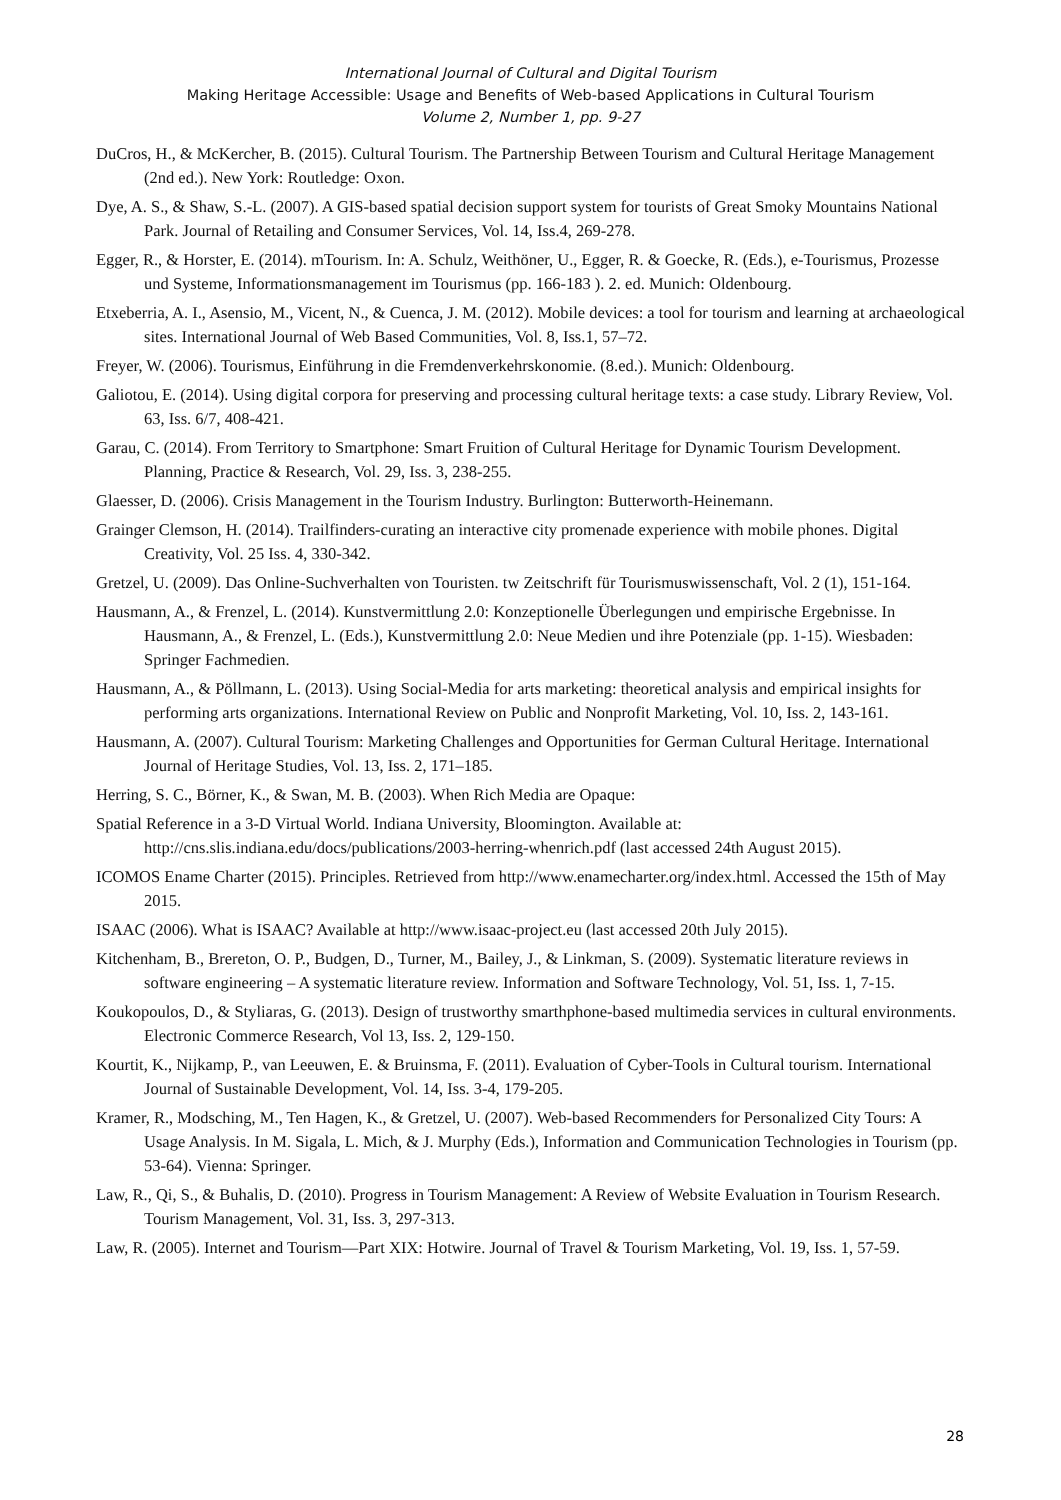International Journal of Cultural and Digital Tourism
Making Heritage Accessible: Usage and Benefits of Web-based Applications in Cultural Tourism
Volume 2, Number 1, pp. 9-27
DuCros, H., & McKercher, B. (2015). Cultural Tourism. The Partnership Between Tourism and Cultural Heritage Management (2nd ed.). New York: Routledge: Oxon.
Dye, A. S., & Shaw, S.-L. (2007). A GIS-based spatial decision support system for tourists of Great Smoky Mountains National Park. Journal of Retailing and Consumer Services, Vol. 14, Iss.4, 269-278.
Egger, R., & Horster, E. (2014). mTourism. In: A. Schulz, Weithöner, U., Egger, R. & Goecke, R. (Eds.), e-Tourismus, Prozesse und Systeme, Informationsmanagement im Tourismus (pp. 166-183 ). 2. ed. Munich: Oldenbourg.
Etxeberria, A. I., Asensio, M., Vicent, N., & Cuenca, J. M. (2012). Mobile devices: a tool for tourism and learning at archaeological sites. International Journal of Web Based Communities, Vol. 8, Iss.1, 57–72.
Freyer, W. (2006). Tourismus, Einführung in die Fremdenverkehrskonomie. (8.ed.). Munich: Oldenbourg.
Galiotou, E. (2014). Using digital corpora for preserving and processing cultural heritage texts: a case study. Library Review, Vol. 63, Iss. 6/7, 408-421.
Garau, C. (2014). From Territory to Smartphone: Smart Fruition of Cultural Heritage for Dynamic Tourism Development. Planning, Practice & Research, Vol. 29, Iss. 3, 238-255.
Glaesser, D. (2006). Crisis Management in the Tourism Industry. Burlington: Butterworth-Heinemann.
Grainger Clemson, H. (2014). Trailfinders-curating an interactive city promenade experience with mobile phones. Digital Creativity, Vol. 25 Iss. 4, 330-342.
Gretzel, U. (2009). Das Online-Suchverhalten von Touristen. tw Zeitschrift für Tourismuswissenschaft, Vol. 2 (1), 151-164.
Hausmann, A., & Frenzel, L. (2014). Kunstvermittlung 2.0: Konzeptionelle Überlegungen und empirische Ergebnisse. In Hausmann, A., & Frenzel, L. (Eds.), Kunstvermittlung 2.0: Neue Medien und ihre Potenziale (pp. 1-15). Wiesbaden: Springer Fachmedien.
Hausmann, A., & Pöllmann, L. (2013). Using Social-Media for arts marketing: theoretical analysis and empirical insights for performing arts organizations. International Review on Public and Nonprofit Marketing, Vol. 10, Iss. 2, 143-161.
Hausmann, A. (2007). Cultural Tourism: Marketing Challenges and Opportunities for German Cultural Heritage. International Journal of Heritage Studies, Vol. 13, Iss. 2, 171–185.
Herring, S. C., Börner, K., & Swan, M. B. (2003). When Rich Media are Opaque:
Spatial Reference in a 3-D Virtual World. Indiana University, Bloomington. Available at: http://cns.slis.indiana.edu/docs/publications/2003-herring-whenrich.pdf (last accessed 24th August 2015).
ICOMOS Ename Charter (2015). Principles. Retrieved from http://www.enamecharter.org/index.html. Accessed the 15th of May 2015.
ISAAC (2006). What is ISAAC? Available at http://www.isaac-project.eu (last accessed 20th July 2015).
Kitchenham, B., Brereton, O. P., Budgen, D., Turner, M., Bailey, J., & Linkman, S. (2009). Systematic literature reviews in software engineering – A systematic literature review. Information and Software Technology, Vol. 51, Iss. 1, 7-15.
Koukopoulos, D., & Styliaras, G. (2013). Design of trustworthy smarthphone-based multimedia services in cultural environments. Electronic Commerce Research, Vol 13, Iss. 2, 129-150.
Kourtit, K., Nijkamp, P., van Leeuwen, E. & Bruinsma, F. (2011). Evaluation of Cyber-Tools in Cultural tourism. International Journal of Sustainable Development, Vol. 14, Iss. 3-4, 179-205.
Kramer, R., Modsching, M., Ten Hagen, K., & Gretzel, U. (2007). Web-based Recommenders for Personalized City Tours: A Usage Analysis. In M. Sigala, L. Mich, & J. Murphy (Eds.), Information and Communication Technologies in Tourism (pp. 53-64). Vienna: Springer.
Law, R., Qi, S., & Buhalis, D. (2010). Progress in Tourism Management: A Review of Website Evaluation in Tourism Research. Tourism Management, Vol. 31, Iss. 3, 297-313.
Law, R. (2005). Internet and Tourism—Part XIX: Hotwire. Journal of Travel & Tourism Marketing, Vol. 19, Iss. 1, 57-59.
28